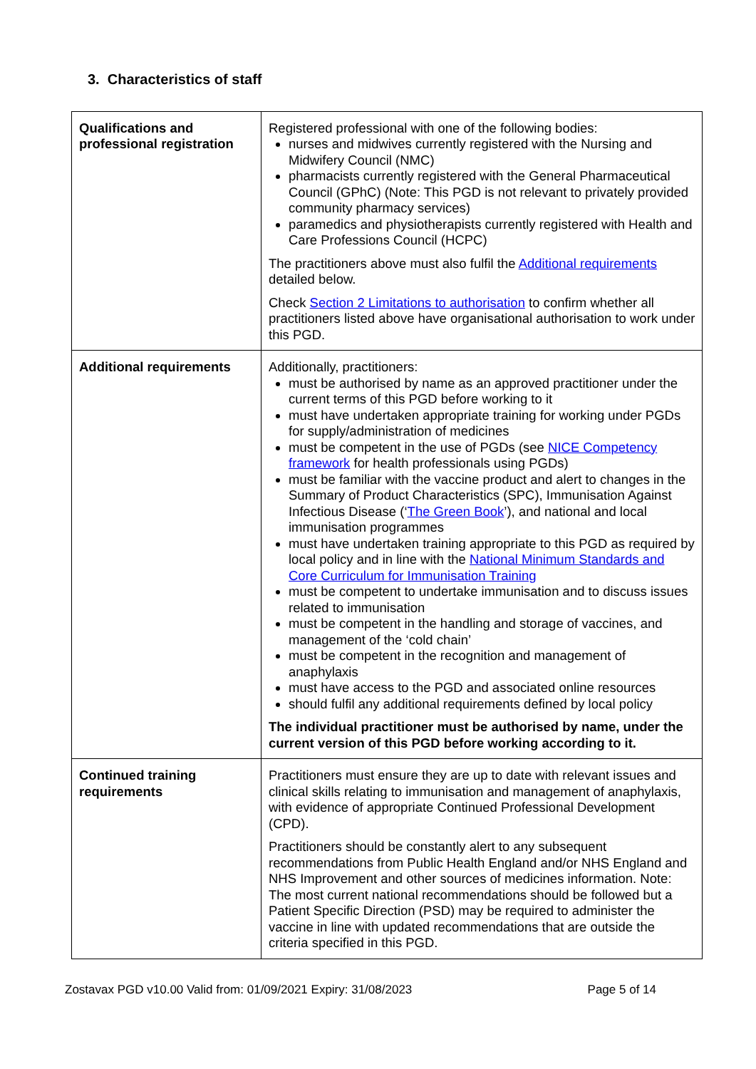3. Characteristics of staff
| Qualifications and professional registration | Registered professional with one of the following bodies: nurses and midwives currently registered with the Nursing and Midwifery Council (NMC) pharmacists currently registered with the General Pharmaceutical Council (GPhC) (Note: This PGD is not relevant to privately provided community pharmacy services) paramedics and physiotherapists currently registered with Health and Care Professions Council (HCPC) The practitioners above must also fulfil the Additional requirements detailed below. Check Section 2 Limitations to authorisation to confirm whether all practitioners listed above have organisational authorisation to work under this PGD. |
| Additional requirements | Additionally, practitioners: must be authorised by name as an approved practitioner under the current terms of this PGD before working to it must have undertaken appropriate training for working under PGDs for supply/administration of medicines must be competent in the use of PGDs (see NICE Competency framework for health professionals using PGDs) must be familiar with the vaccine product and alert to changes in the Summary of Product Characteristics (SPC), Immunisation Against Infectious Disease (‘ The Green Book ’), and national and local immunisation programmes must have undertaken training appropriate to this PGD as required by local policy and in line with the National Minimum Standards and Core Curriculum for Immunisation Training must be competent to undertake immunisation and to discuss issues related to immunisation must be competent in the handling and storage of vaccines, and management of the ‘cold chain’ must be competent in the recognition and management of anaphylaxis must have access to the PGD and associated online resources should fulfil any additional requirements defined by local policy The individual practitioner must be authorised by name, under the current version of this PGD before working according to it. |
| Continued training requirements | Practitioners must ensure they are up to date with relevant issues and clinical skills relating to immunisation and management of anaphylaxis, with evidence of appropriate Continued Professional Development (CPD). Practitioners should be constantly alert to any subsequent recommendations from Public Health England and/or NHS England and NHS Improvement and other sources of medicines information. Note: The most current national recommendations should be followed but a Patient Specific Direction (PSD) may be required to administer the vaccine in line with updated recommendations that are outside the criteria specified in this PGD. |
Zostavax PGD v10.00 Valid from: 01/09/2021 Expiry: 31/08/2023 Page 5 of 14